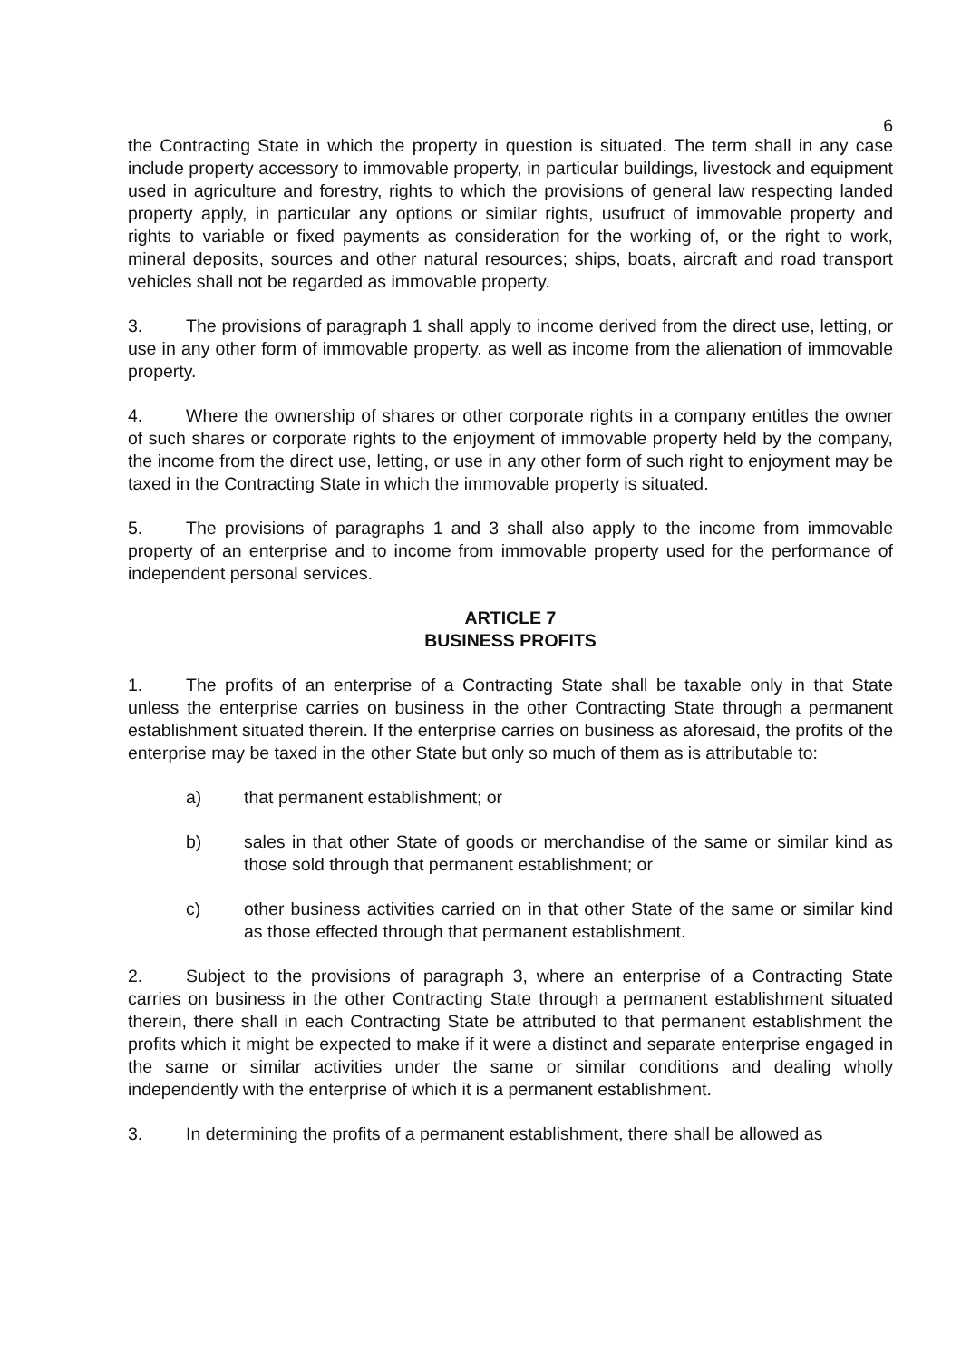6
the Contracting State in which the property in question is situated. The term shall in any case include property accessory to immovable property, in particular buildings, livestock and equipment used in agriculture and forestry, rights to which the provisions of general law respecting landed property apply, in particular any options or similar rights, usufruct of immovable property and rights to variable or fixed payments as consideration for the working of, or the right to work, mineral deposits, sources and other natural resources; ships, boats, aircraft and road transport vehicles shall not be regarded as immovable property.
3. The provisions of paragraph 1 shall apply to income derived from the direct use, letting, or use in any other form of immovable property. as well as income from the alienation of immovable property.
4. Where the ownership of shares or other corporate rights in a company entitles the owner of such shares or corporate rights to the enjoyment of immovable property held by the company, the income from the direct use, letting, or use in any other form of such right to enjoyment may be taxed in the Contracting State in which the immovable property is situated.
5. The provisions of paragraphs 1 and 3 shall also apply to the income from immovable property of an enterprise and to income from immovable property used for the performance of independent personal services.
ARTICLE 7
BUSINESS PROFITS
1. The profits of an enterprise of a Contracting State shall be taxable only in that State unless the enterprise carries on business in the other Contracting State through a permanent establishment situated therein. If the enterprise carries on business as aforesaid, the profits of the enterprise may be taxed in the other State but only so much of them as is attributable to:
a) that permanent establishment; or
b) sales in that other State of goods or merchandise of the same or similar kind as those sold through that permanent establishment; or
c) other business activities carried on in that other State of the same or similar kind as those effected through that permanent establishment.
2. Subject to the provisions of paragraph 3, where an enterprise of a Contracting State carries on business in the other Contracting State through a permanent establishment situated therein, there shall in each Contracting State be attributed to that permanent establishment the profits which it might be expected to make if it were a distinct and separate enterprise engaged in the same or similar activities under the same or similar conditions and dealing wholly independently with the enterprise of which it is a permanent establishment.
3. In determining the profits of a permanent establishment, there shall be allowed as